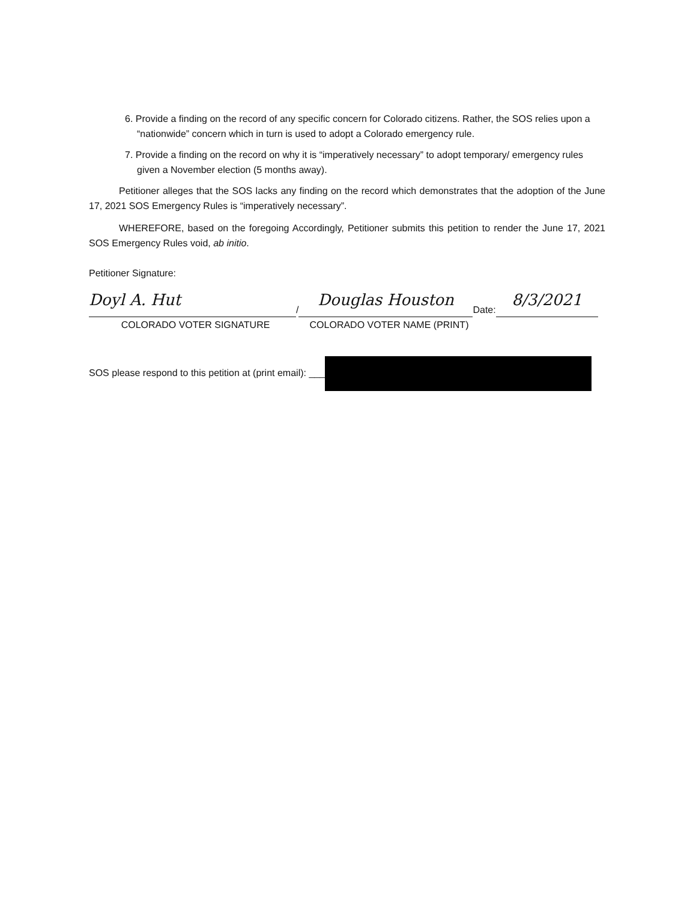6. Provide a finding on the record of any specific concern for Colorado citizens. Rather, the SOS relies upon a “nationwide” concern which in turn is used to adopt a Colorado emergency rule.
7. Provide a finding on the record on why it is “imperatively necessary” to adopt temporary/ emergency rules given a November election (5 months away).
Petitioner alleges that the SOS lacks any finding on the record which demonstrates that the adoption of the June 17, 2021 SOS Emergency Rules is “imperatively necessary”.
WHEREFORE, based on the foregoing Accordingly, Petitioner submits this petition to render the June 17, 2021 SOS Emergency Rules void, ab initio.
Petitioner Signature:
Doyl A. Hut
/
Douglas Houston
Date:
8/3/2021
COLORADO VOTER SIGNATURE COLORADO VOTER NAME (PRINT)
SOS please respond to this petition at (print email): ___